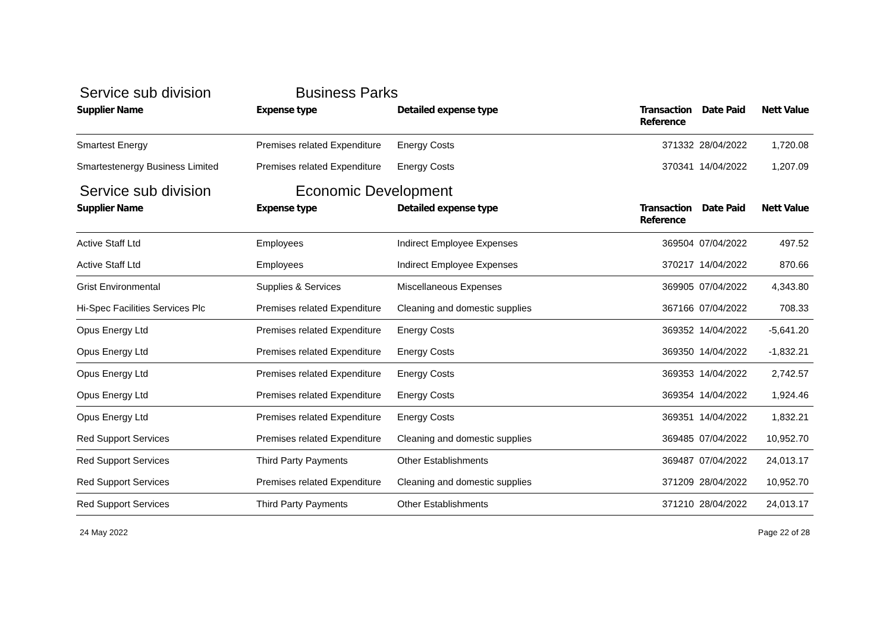Service sub division Business Parks
| Supplier Name | Expense type | Detailed expense type | Transaction Reference | Date Paid | Nett Value |
| --- | --- | --- | --- | --- | --- |
| Smartest Energy | Premises related Expenditure | Energy Costs | 371332 | 28/04/2022 | 1,720.08 |
| Smartestenergy Business Limited | Premises related Expenditure | Energy Costs | 370341 | 14/04/2022 | 1,207.09 |
Service sub division Economic Development
| Supplier Name | Expense type | Detailed expense type | Transaction Reference | Date Paid | Nett Value |
| --- | --- | --- | --- | --- | --- |
| Active Staff Ltd | Employees | Indirect Employee Expenses | 369504 | 07/04/2022 | 497.52 |
| Active Staff Ltd | Employees | Indirect Employee Expenses | 370217 | 14/04/2022 | 870.66 |
| Grist Environmental | Supplies & Services | Miscellaneous Expenses | 369905 | 07/04/2022 | 4,343.80 |
| Hi-Spec Facilities Services Plc | Premises related Expenditure | Cleaning and domestic supplies | 367166 | 07/04/2022 | 708.33 |
| Opus Energy Ltd | Premises related Expenditure | Energy Costs | 369352 | 14/04/2022 | -5,641.20 |
| Opus Energy Ltd | Premises related Expenditure | Energy Costs | 369350 | 14/04/2022 | -1,832.21 |
| Opus Energy Ltd | Premises related Expenditure | Energy Costs | 369353 | 14/04/2022 | 2,742.57 |
| Opus Energy Ltd | Premises related Expenditure | Energy Costs | 369354 | 14/04/2022 | 1,924.46 |
| Opus Energy Ltd | Premises related Expenditure | Energy Costs | 369351 | 14/04/2022 | 1,832.21 |
| Red Support Services | Premises related Expenditure | Cleaning and domestic supplies | 369485 | 07/04/2022 | 10,952.70 |
| Red Support Services | Third Party Payments | Other Establishments | 369487 | 07/04/2022 | 24,013.17 |
| Red Support Services | Premises related Expenditure | Cleaning and domestic supplies | 371209 | 28/04/2022 | 10,952.70 |
| Red Support Services | Third Party Payments | Other Establishments | 371210 | 28/04/2022 | 24,013.17 |
24 May 2022 Page 22 of 28